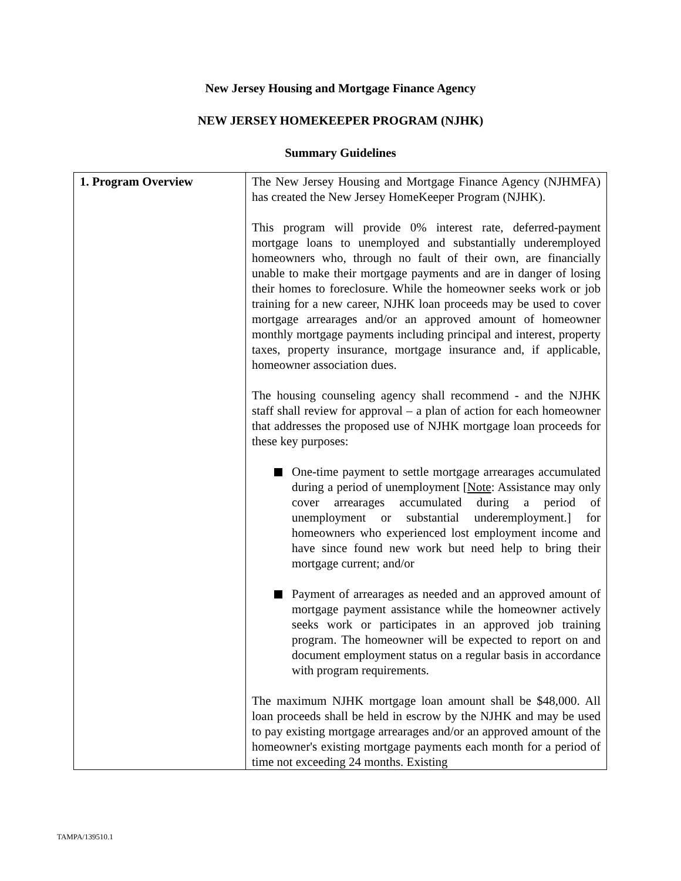New Jersey Housing and Mortgage Finance Agency
NEW JERSEY HOMEKEEPER PROGRAM (NJHK)
Summary Guidelines
| 1. Program Overview | The New Jersey Housing and Mortgage Finance Agency (NJHMFA) has created the New Jersey HomeKeeper Program (NJHK). This program will provide 0% interest rate, deferred-payment mortgage loans to unemployed and substantially underemployed homeowners who, through no fault of their own, are financially unable to make their mortgage payments and are in danger of losing their homes to foreclosure. While the homeowner seeks work or job training for a new career, NJHK loan proceeds may be used to cover mortgage arrearages and/or an approved amount of homeowner monthly mortgage payments including principal and interest, property taxes, property insurance, mortgage insurance and, if applicable, homeowner association dues. The housing counseling agency shall recommend - and the NJHK staff shall review for approval – a plan of action for each homeowner that addresses the proposed use of NJHK mortgage loan proceeds for these key purposes: One-time payment to settle mortgage arrearages accumulated during a period of unemployment [ Note : Assistance may only cover arrearages accumulated during a period of unemployment or substantial underemployment.] for homeowners who experienced lost employment income and have since found new work but need help to bring their mortgage current; and/or Payment of arrearages as needed and an approved amount of mortgage payment assistance while the homeowner actively seeks work or participates in an approved job training program. The homeowner will be expected to report on and document employment status on a regular basis in accordance with program requirements. The maximum NJHK mortgage loan amount shall be $48,000. All loan proceeds shall be held in escrow by the NJHK and may be used to pay existing mortgage arrearages and/or an approved amount of the homeowner's existing mortgage payments each month for a period of time not exceeding 24 months. Existing |
TAMPA/139510.1